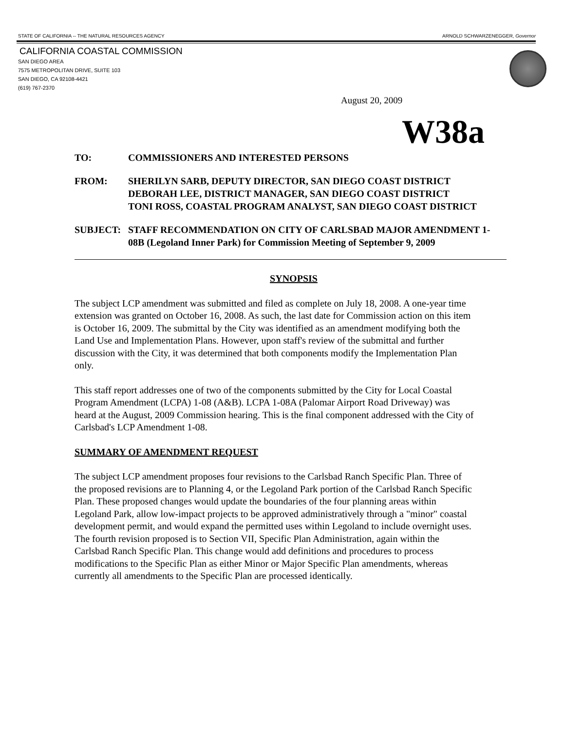STATE OF CALIFORNIA -- THE NATURAL RESOURCES AGENCY ARNOLD SCHWARZENEGGER, Governor
CALIFORNIA COASTAL COMMISSION
SAN DIEGO AREA
7575 METROPOLITAN DRIVE, SUITE 103
SAN DIEGO, CA 92108-4421
(619) 767-2370
August 20, 2009
W38a
TO: COMMISSIONERS AND INTERESTED PERSONS
FROM: SHERILYN SARB, DEPUTY DIRECTOR, SAN DIEGO COAST DISTRICT
DEBORAH LEE, DISTRICT MANAGER, SAN DIEGO COAST DISTRICT
TONI ROSS, COASTAL PROGRAM ANALYST, SAN DIEGO COAST DISTRICT
SUBJECT: STAFF RECOMMENDATION ON CITY OF CARLSBAD MAJOR AMENDMENT 1-08B (Legoland Inner Park) for Commission Meeting of September 9, 2009
SYNOPSIS
The subject LCP amendment was submitted and filed as complete on July 18, 2008. A one-year time extension was granted on October 16, 2008. As such, the last date for Commission action on this item is October 16, 2009. The submittal by the City was identified as an amendment modifying both the Land Use and Implementation Plans. However, upon staff's review of the submittal and further discussion with the City, it was determined that both components modify the Implementation Plan only.
This staff report addresses one of two of the components submitted by the City for Local Coastal Program Amendment (LCPA) 1-08 (A&B). LCPA 1-08A (Palomar Airport Road Driveway) was heard at the August, 2009 Commission hearing. This is the final component addressed with the City of Carlsbad's LCP Amendment 1-08.
SUMMARY OF AMENDMENT REQUEST
The subject LCP amendment proposes four revisions to the Carlsbad Ranch Specific Plan. Three of the proposed revisions are to Planning 4, or the Legoland Park portion of the Carlsbad Ranch Specific Plan. These proposed changes would update the boundaries of the four planning areas within Legoland Park, allow low-impact projects to be approved administratively through a "minor" coastal development permit, and would expand the permitted uses within Legoland to include overnight uses. The fourth revision proposed is to Section VII, Specific Plan Administration, again within the Carlsbad Ranch Specific Plan. This change would add definitions and procedures to process modifications to the Specific Plan as either Minor or Major Specific Plan amendments, whereas currently all amendments to the Specific Plan are processed identically.